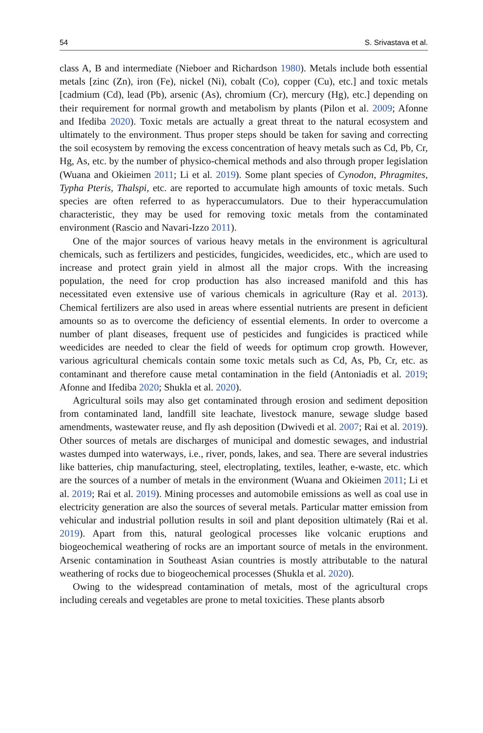54 S. Srivastava et al.
class A, B and intermediate (Nieboer and Richardson 1980). Metals include both essential metals [zinc (Zn), iron (Fe), nickel (Ni), cobalt (Co), copper (Cu), etc.] and toxic metals [cadmium (Cd), lead (Pb), arsenic (As), chromium (Cr), mercury (Hg), etc.] depending on their requirement for normal growth and metabolism by plants (Pilon et al. 2009; Afonne and Ifediba 2020). Toxic metals are actually a great threat to the natural ecosystem and ultimately to the environment. Thus proper steps should be taken for saving and correcting the soil ecosystem by removing the excess concentration of heavy metals such as Cd, Pb, Cr, Hg, As, etc. by the number of physico-chemical methods and also through proper legislation (Wuana and Okieimen 2011; Li et al. 2019). Some plant species of Cynodon, Phragmites, Typha Pteris, Thalspi, etc. are reported to accumulate high amounts of toxic metals. Such species are often referred to as hyperaccumulators. Due to their hyperaccumulation characteristic, they may be used for removing toxic metals from the contaminated environment (Rascio and Navari-Izzo 2011).
One of the major sources of various heavy metals in the environment is agricultural chemicals, such as fertilizers and pesticides, fungicides, weedicides, etc., which are used to increase and protect grain yield in almost all the major crops. With the increasing population, the need for crop production has also increased manifold and this has necessitated even extensive use of various chemicals in agriculture (Ray et al. 2013). Chemical fertilizers are also used in areas where essential nutrients are present in deficient amounts so as to overcome the deficiency of essential elements. In order to overcome a number of plant diseases, frequent use of pesticides and fungicides is practiced while weedicides are needed to clear the field of weeds for optimum crop growth. However, various agricultural chemicals contain some toxic metals such as Cd, As, Pb, Cr, etc. as contaminant and therefore cause metal contamination in the field (Antoniadis et al. 2019; Afonne and Ifediba 2020; Shukla et al. 2020).
Agricultural soils may also get contaminated through erosion and sediment deposition from contaminated land, landfill site leachate, livestock manure, sewage sludge based amendments, wastewater reuse, and fly ash deposition (Dwivedi et al. 2007; Rai et al. 2019). Other sources of metals are discharges of municipal and domestic sewages, and industrial wastes dumped into waterways, i.e., river, ponds, lakes, and sea. There are several industries like batteries, chip manufacturing, steel, electroplating, textiles, leather, e-waste, etc. which are the sources of a number of metals in the environment (Wuana and Okieimen 2011; Li et al. 2019; Rai et al. 2019). Mining processes and automobile emissions as well as coal use in electricity generation are also the sources of several metals. Particular matter emission from vehicular and industrial pollution results in soil and plant deposition ultimately (Rai et al. 2019). Apart from this, natural geological processes like volcanic eruptions and biogeochemical weathering of rocks are an important source of metals in the environment. Arsenic contamination in Southeast Asian countries is mostly attributable to the natural weathering of rocks due to biogeochemical processes (Shukla et al. 2020).
Owing to the widespread contamination of metals, most of the agricultural crops including cereals and vegetables are prone to metal toxicities. These plants absorb